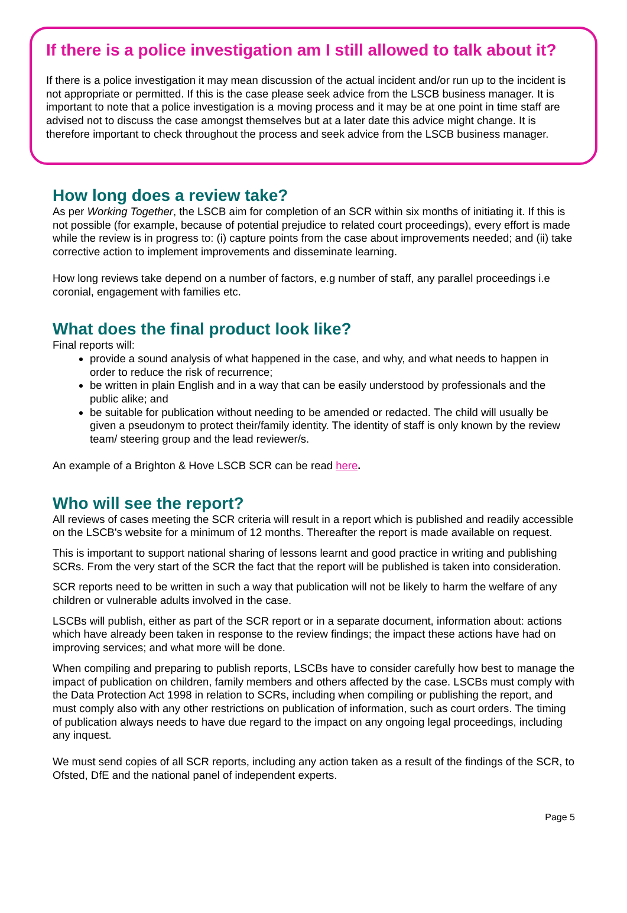If there is a police investigation am I still allowed to talk about it?
If there is a police investigation it may mean discussion of the actual incident and/or run up to the incident is not appropriate or permitted. If this is the case please seek advice from the LSCB business manager. It is important to note that a police investigation is a moving process and it may be at one point in time staff are advised not to discuss the case amongst themselves but at a later date this advice might change. It is therefore important to check throughout the process and seek advice from the LSCB business manager.
How long does a review take?
As per Working Together, the LSCB aim for completion of an SCR within six months of initiating it. If this is not possible (for example, because of potential prejudice to related court proceedings), every effort is made while the review is in progress to: (i) capture points from the case about improvements needed; and (ii) take corrective action to implement improvements and disseminate learning.
How long reviews take depend on a number of factors, e.g number of staff, any parallel proceedings i.e coronial, engagement with families etc.
What does the final product look like?
Final reports will:
provide a sound analysis of what happened in the case, and why, and what needs to happen in order to reduce the risk of recurrence;
be written in plain English and in a way that can be easily understood by professionals and the public alike; and
be suitable for publication without needing to be amended or redacted. The child will usually be given a pseudonym to protect their/family identity. The identity of staff is only known by the review team/ steering group and the lead reviewer/s.
An example of a Brighton & Hove LSCB SCR can be read here.
Who will see the report?
All reviews of cases meeting the SCR criteria will result in a report which is published and readily accessible on the LSCB's website for a minimum of 12 months. Thereafter the report is made available on request.
This is important to support national sharing of lessons learnt and good practice in writing and publishing SCRs. From the very start of the SCR the fact that the report will be published is taken into consideration.
SCR reports need to be written in such a way that publication will not be likely to harm the welfare of any children or vulnerable adults involved in the case.
LSCBs will publish, either as part of the SCR report or in a separate document, information about: actions which have already been taken in response to the review findings; the impact these actions have had on improving services; and what more will be done.
When compiling and preparing to publish reports, LSCBs have to consider carefully how best to manage the impact of publication on children, family members and others affected by the case. LSCBs must comply with the Data Protection Act 1998 in relation to SCRs, including when compiling or publishing the report, and must comply also with any other restrictions on publication of information, such as court orders. The timing of publication always needs to have due regard to the impact on any ongoing legal proceedings, including any inquest.
We must send copies of all SCR reports, including any action taken as a result of the findings of the SCR, to Ofsted, DfE and the national panel of independent experts.
Page 5